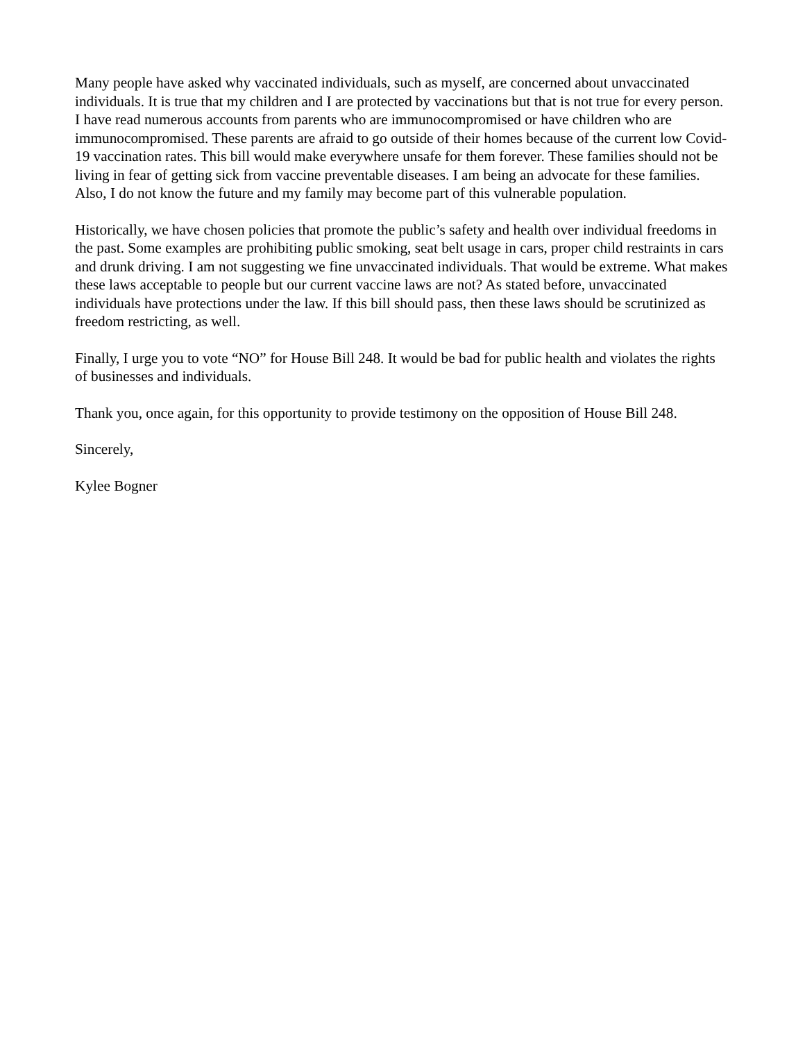Many people have asked why vaccinated individuals, such as myself, are concerned about unvaccinated individuals. It is true that my children and I are protected by vaccinations but that is not true for every person. I have read numerous accounts from parents who are immunocompromised or have children who are immunocompromised. These parents are afraid to go outside of their homes because of the current low Covid-19 vaccination rates. This bill would make everywhere unsafe for them forever. These families should not be living in fear of getting sick from vaccine preventable diseases. I am being an advocate for these families. Also, I do not know the future and my family may become part of this vulnerable population.
Historically, we have chosen policies that promote the public’s safety and health over individual freedoms in the past. Some examples are prohibiting public smoking, seat belt usage in cars, proper child restraints in cars and drunk driving. I am not suggesting we fine unvaccinated individuals. That would be extreme. What makes these laws acceptable to people but our current vaccine laws are not? As stated before, unvaccinated individuals have protections under the law. If this bill should pass, then these laws should be scrutinized as freedom restricting, as well.
Finally, I urge you to vote “NO” for House Bill 248. It would be bad for public health and violates the rights of businesses and individuals.
Thank you, once again, for this opportunity to provide testimony on the opposition of House Bill 248.
Sincerely,
Kylee Bogner